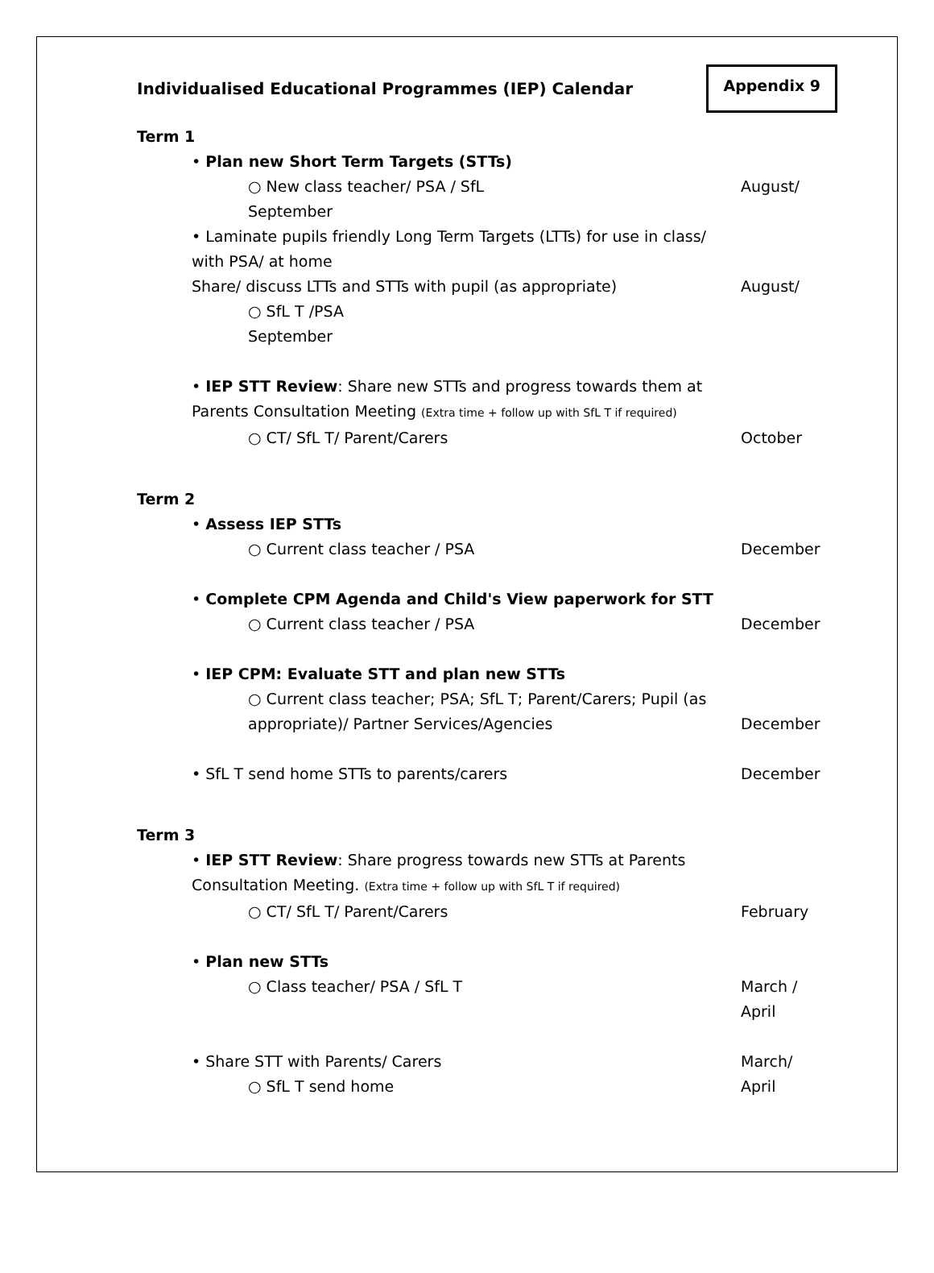Individualised Educational Programmes (IEP) Calendar
Appendix 9
Term 1
• Plan new Short Term Targets (STTs)
○ New class teacher/ PSA / SfL August/
September
• Laminate pupils friendly Long Term Targets (LTTs) for use in class/
with PSA/ at home
Share/ discuss LTTs and STTs with pupil (as appropriate)
August/
○ SfL T /PSA
September
• IEP STT Review: Share new STTs and progress towards them at
Parents Consultation Meeting (Extra time + follow up with SfL T if required)
○ CT/ SfL T/ Parent/Carers October
Term 2
• Assess IEP STTs
○ Current class teacher / PSA December
• Complete CPM Agenda and Child's View paperwork for STT
○ Current class teacher / PSA December
• IEP CPM: Evaluate STT and plan new STTs
○ Current class teacher; PSA; SfL T; Parent/Carers; Pupil (as
appropriate)/ Partner Services/Agencies
December
• SfL T send home STTs to parents/carers
December
Term 3
• IEP STT Review: Share progress towards new STTs at Parents
Consultation Meeting. (Extra time + follow up with SfL T if required)
○ CT/ SfL T/ Parent/Carers February
• Plan new STTs
○ Class teacher/ PSA / SfL T March /
April
• Share STT with Parents/ Carers
March/
○ SfL T send home April